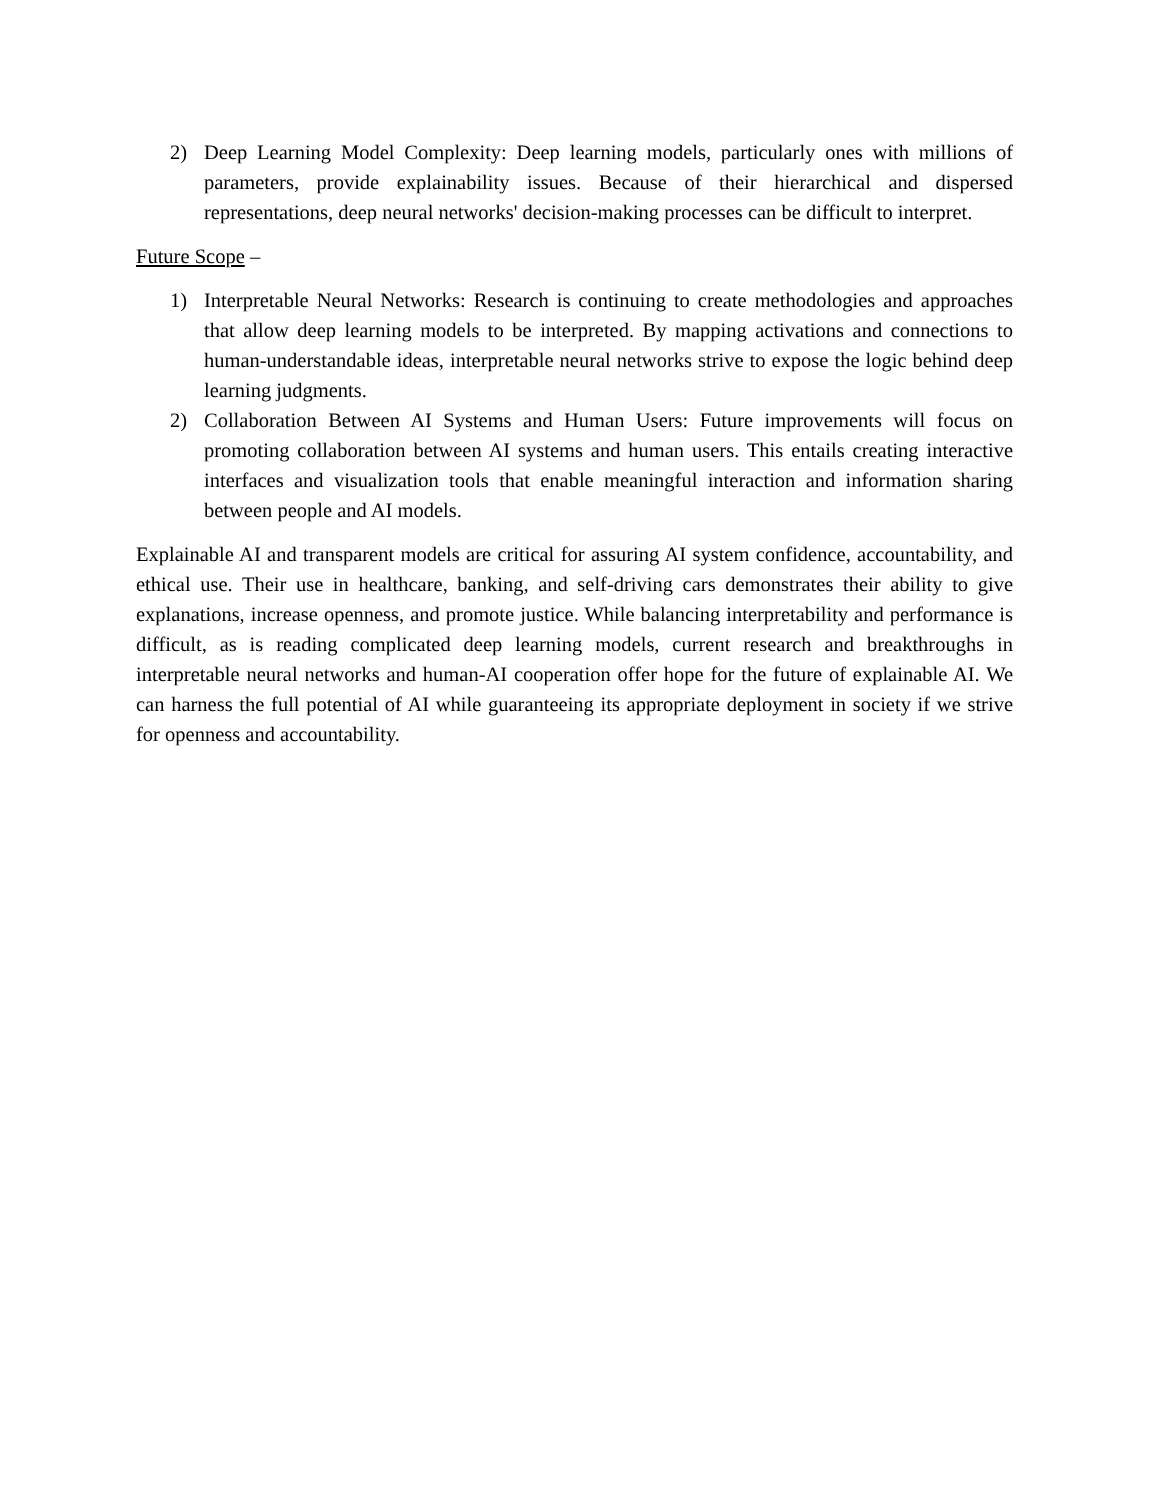2) Deep Learning Model Complexity: Deep learning models, particularly ones with millions of parameters, provide explainability issues. Because of their hierarchical and dispersed representations, deep neural networks' decision-making processes can be difficult to interpret.
Future Scope –
1) Interpretable Neural Networks: Research is continuing to create methodologies and approaches that allow deep learning models to be interpreted. By mapping activations and connections to human-understandable ideas, interpretable neural networks strive to expose the logic behind deep learning judgments.
2) Collaboration Between AI Systems and Human Users: Future improvements will focus on promoting collaboration between AI systems and human users. This entails creating interactive interfaces and visualization tools that enable meaningful interaction and information sharing between people and AI models.
Explainable AI and transparent models are critical for assuring AI system confidence, accountability, and ethical use. Their use in healthcare, banking, and self-driving cars demonstrates their ability to give explanations, increase openness, and promote justice. While balancing interpretability and performance is difficult, as is reading complicated deep learning models, current research and breakthroughs in interpretable neural networks and human-AI cooperation offer hope for the future of explainable AI. We can harness the full potential of AI while guaranteeing its appropriate deployment in society if we strive for openness and accountability.